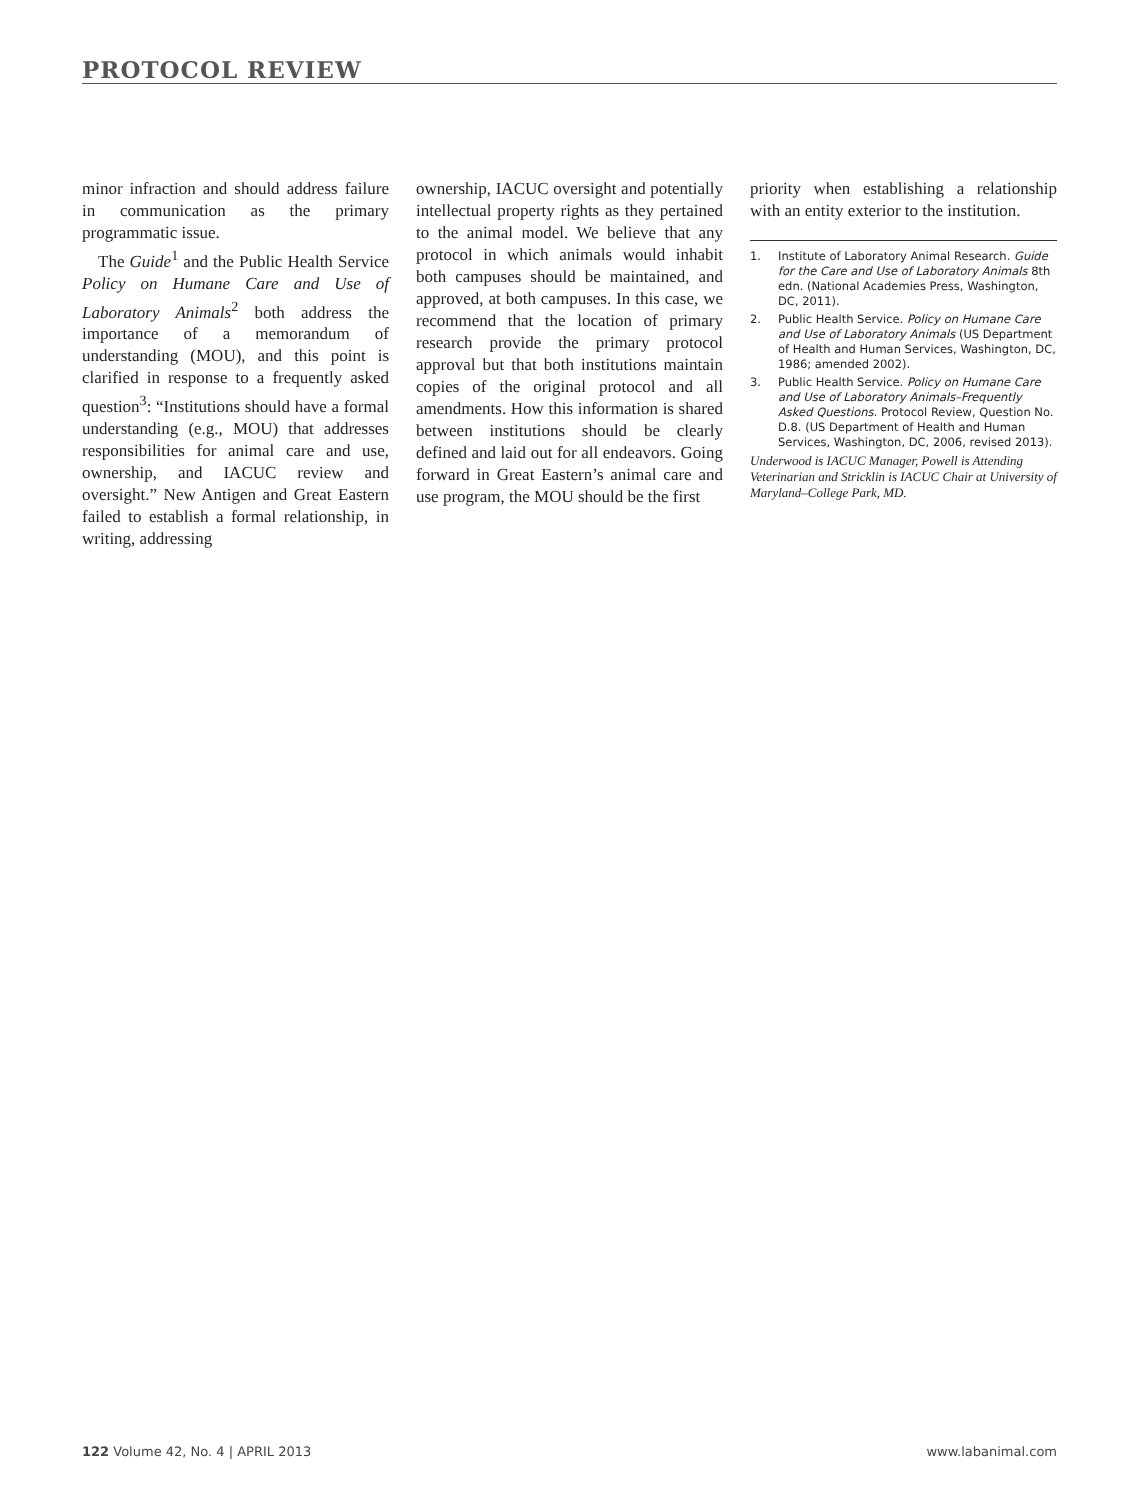PROTOCOL REVIEW
minor infraction and should address failure in communication as the primary programmatic issue.
The Guide<sup>1</sup> and the Public Health Service Policy on Humane Care and Use of Laboratory Animals<sup>2</sup> both address the importance of a memorandum of understanding (MOU), and this point is clarified in response to a frequently asked question<sup>3</sup>: “Institutions should have a formal understanding (e.g., MOU) that addresses responsibilities for animal care and use, ownership, and IACUC review and oversight.” New Antigen and Great Eastern failed to establish a formal relationship, in writing, addressing
ownership, IACUC oversight and potentially intellectual property rights as they pertained to the animal model. We believe that any protocol in which animals would inhabit both campuses should be maintained, and approved, at both campuses. In this case, we recommend that the location of primary research provide the primary protocol approval but that both institutions maintain copies of the original protocol and all amendments. How this information is shared between institutions should be clearly defined and laid out for all endeavors. Going forward in Great Eastern’s animal care and use program, the MOU should be the first
priority when establishing a relationship with an entity exterior to the institution.
1. Institute of Laboratory Animal Research. Guide for the Care and Use of Laboratory Animals 8th edn. (National Academies Press, Washington, DC, 2011).
2. Public Health Service. Policy on Humane Care and Use of Laboratory Animals (US Department of Health and Human Services, Washington, DC, 1986; amended 2002).
3. Public Health Service. Policy on Humane Care and Use of Laboratory Animals–Frequently Asked Questions. Protocol Review, Question No. D.8. (US Department of Health and Human Services, Washington, DC, 2006, revised 2013).
Underwood is IACUC Manager, Powell is Attending Veterinarian and Stricklin is IACUC Chair at University of Maryland–College Park, MD.
122 Volume 42, No. 4 | APRIL 2013 www.labanimal.com